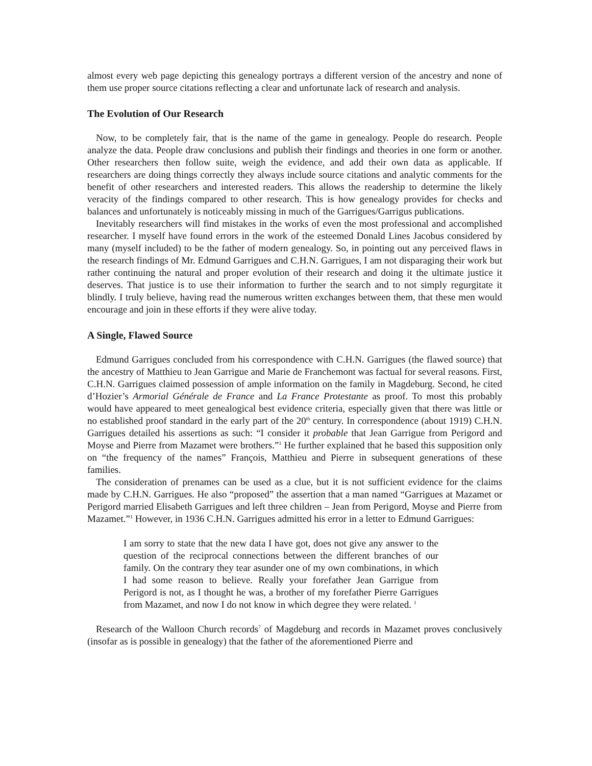almost every web page depicting this genealogy portrays a different version of the ancestry and none of them use proper source citations reflecting a clear and unfortunate lack of research and analysis.
The Evolution of Our Research
Now, to be completely fair, that is the name of the game in genealogy. People do research. People analyze the data. People draw conclusions and publish their findings and theories in one form or another. Other researchers then follow suite, weigh the evidence, and add their own data as applicable. If researchers are doing things correctly they always include source citations and analytic comments for the benefit of other researchers and interested readers. This allows the readership to determine the likely veracity of the findings compared to other research. This is how genealogy provides for checks and balances and unfortunately is noticeably missing in much of the Garrigues/Garrigus publications.
Inevitably researchers will find mistakes in the works of even the most professional and accomplished researcher. I myself have found errors in the work of the esteemed Donald Lines Jacobus considered by many (myself included) to be the father of modern genealogy. So, in pointing out any perceived flaws in the research findings of Mr. Edmund Garrigues and C.H.N. Garrigues, I am not disparaging their work but rather continuing the natural and proper evolution of their research and doing it the ultimate justice it deserves. That justice is to use their information to further the search and to not simply regurgitate it blindly. I truly believe, having read the numerous written exchanges between them, that these men would encourage and join in these efforts if they were alive today.
A Single, Flawed Source
Edmund Garrigues concluded from his correspondence with C.H.N. Garrigues (the flawed source) that the ancestry of Matthieu to Jean Garrigue and Marie de Franchemont was factual for several reasons. First, C.H.N. Garrigues claimed possession of ample information on the family in Magdeburg. Second, he cited d’Hozier’s Armorial Générale de France and La France Protestante as proof. To most this probably would have appeared to meet genealogical best evidence criteria, especially given that there was little or no established proof standard in the early part of the 20<sup>th</sup> century. In correspondence (about 1919) C.H.N. Garrigues detailed his assertions as such: “I consider it probable that Jean Garrigue from Perigord and Moyse and Pierre from Mazamet were brothers.”<sup>1</sup> He further explained that he based this supposition only on “the frequency of the names” François, Matthieu and Pierre in subsequent generations of these families.
The consideration of prenames can be used as a clue, but it is not sufficient evidence for the claims made by C.H.N. Garrigues. He also “proposed” the assertion that a man named “Garrigues at Mazamet or Perigord married Elisabeth Garrigues and left three children – Jean from Perigord, Moyse and Pierre from Mazamet.”<sup>1</sup> However, in 1936 C.H.N. Garrigues admitted his error in a letter to Edmund Garrigues:
I am sorry to state that the new data I have got, does not give any answer to the question of the reciprocal connections between the different branches of our family. On the contrary they tear asunder one of my own combinations, in which I had some reason to believe. Really your forefather Jean Garrigue from Perigord is not, as I thought he was, a brother of my forefather Pierre Garrigues from Mazamet, and now I do not know in which degree they were related. <sup>1</sup>
Research of the Walloon Church records<sup>7</sup> of Magdeburg and records in Mazamet proves conclusively (insofar as is possible in genealogy) that the father of the aforementioned Pierre and